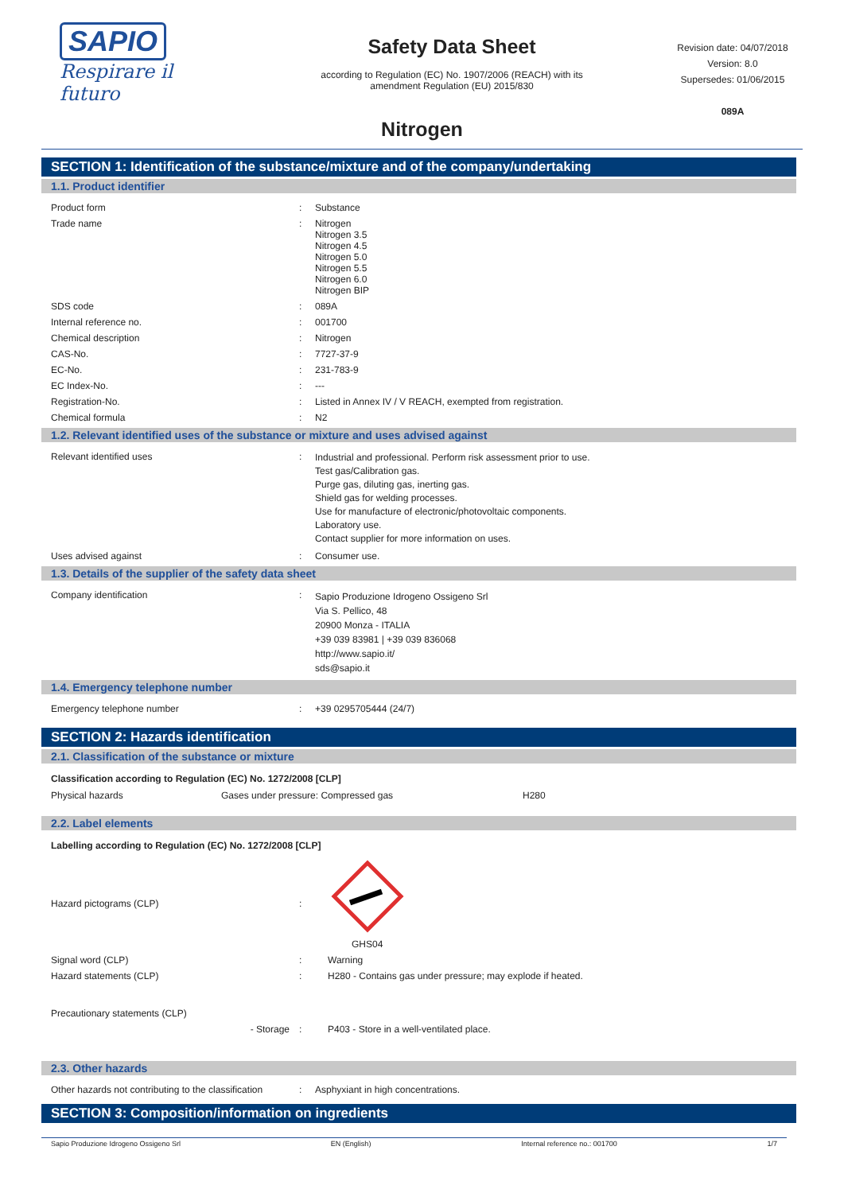SAPIO
Respirare il futuro
Safety Data Sheet
according to Regulation (EC) No. 1907/2006 (REACH) with its
amendment Regulation (EU) 2015/830
Revision date: 04/07/2018
Version: 8.0
Supersedes: 01/06/2015
089A
Nitrogen
SECTION 1: Identification of the substance/mixture and of the company/undertaking
1.1. Product identifier
| Product form | : | Substance |
| Trade name | : | Nitrogen Nitrogen 3.5 Nitrogen 4.5 Nitrogen 5.0 Nitrogen 5.5 Nitrogen 6.0 Nitrogen BIP |
| SDS code | : | 089A |
| Internal reference no. | : | 001700 |
| Chemical description | : | Nitrogen |
| CAS-No. | : | 7727-37-9 |
| EC-No. | : | 231-783-9 |
| EC Index-No. | : | --- |
| Registration-No. | : | Listed in Annex IV / V REACH, exempted from registration. |
| Chemical formula | : | N2 |
1.2. Relevant identified uses of the substance or mixture and uses advised against
| Relevant identified uses | : | Industrial and professional. Perform risk assessment prior to use. Test gas/Calibration gas. Purge gas, diluting gas, inerting gas. Shield gas for welding processes. Use for manufacture of electronic/photovoltaic components. Laboratory use. Contact supplier for more information on uses. |
| Uses advised against | : | Consumer use. |
1.3. Details of the supplier of the safety data sheet
| Company identification | : | Sapio Produzione Idrogeno Ossigeno Srl Via S. Pellico, 48 20900 Monza - ITALIA +39 039 83981 / +39 039 836068 http://www.sapio.it/ sds@sapio.it |
1.4. Emergency telephone number
| Emergency telephone number | : | +39 0295705444 (24/7) |
SECTION 2: Hazards identification
2.1. Classification of the substance or mixture
Classification according to Regulation (EC) No. 1272/2008 [CLP]
| Physical hazards | Gases under pressure: Compressed gas | H280 |
2.2. Label elements
Labelling according to Regulation (EC) No. 1272/2008 [CLP]
| Hazard pictograms (CLP) | : | GHS04 |
| Signal word (CLP) | : | Warning |
| Hazard statements (CLP) | : | H280 - Contains gas under pressure; may explode if heated. |
| Precautionary statements (CLP) | | |
| - Storage | : | P403 - Store in a well-ventilated place. |
2.3. Other hazards
| Other hazards not contributing to the classification | : | Asphyxiant in high concentrations. |
SECTION 3: Composition/information on ingredients
Sapio Produzione Idrogeno Ossigeno Srl EN (English) Internal reference no.: 001700 1/7